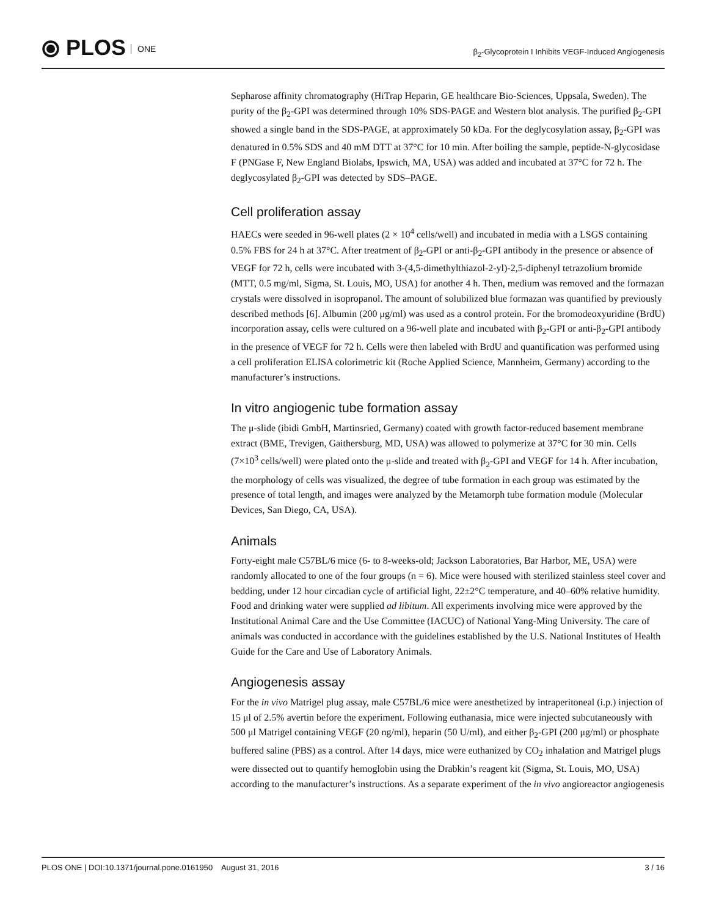⦿ PLOS ONE
β<sub>2</sub>-Glycoprotein I Inhibits VEGF-Induced Angiogenesis
Sepharose affinity chromatography (HiTrap Heparin, GE healthcare Bio-Sciences, Uppsala, Sweden). The purity of the β<sub>2</sub>-GPI was determined through 10% SDS-PAGE and Western blot analysis. The purified β<sub>2</sub>-GPI showed a single band in the SDS-PAGE, at approximately 50 kDa. For the deglycosylation assay, β<sub>2</sub>-GPI was denatured in 0.5% SDS and 40 mM DTT at 37°C for 10 min. After boiling the sample, peptide-N-glycosidase F (PNGase F, New England Biolabs, Ipswich, MA, USA) was added and incubated at 37°C for 72 h. The deglycosylated β<sub>2</sub>-GPI was detected by SDS–PAGE.
Cell proliferation assay
HAECs were seeded in 96-well plates (2 × 10<sup>4</sup> cells/well) and incubated in media with a LSGS containing 0.5% FBS for 24 h at 37°C. After treatment of β<sub>2</sub>-GPI or anti-β<sub>2</sub>-GPI antibody in the presence or absence of VEGF for 72 h, cells were incubated with 3-(4,5-dimethylthiazol-2-yl)-2,5-diphenyl tetrazolium bromide (MTT, 0.5 mg/ml, Sigma, St. Louis, MO, USA) for another 4 h. Then, medium was removed and the formazan crystals were dissolved in isopropanol. The amount of solubilized blue formazan was quantified by previously described methods [6]. Albumin (200 μg/ml) was used as a control protein. For the bromodeoxyuridine (BrdU) incorporation assay, cells were cultured on a 96-well plate and incubated with β<sub>2</sub>-GPI or anti-β<sub>2</sub>-GPI antibody in the presence of VEGF for 72 h. Cells were then labeled with BrdU and quantification was performed using a cell proliferation ELISA colorimetric kit (Roche Applied Science, Mannheim, Germany) according to the manufacturer’s instructions.
In vitro angiogenic tube formation assay
The μ-slide (ibidi GmbH, Martinsried, Germany) coated with growth factor-reduced basement membrane extract (BME, Trevigen, Gaithersburg, MD, USA) was allowed to polymerize at 37°C for 30 min. Cells (7×10<sup>3</sup> cells/well) were plated onto the μ-slide and treated with β<sub>2</sub>-GPI and VEGF for 14 h. After incubation, the morphology of cells was visualized, the degree of tube formation in each group was estimated by the presence of total length, and images were analyzed by the Metamorph tube formation module (Molecular Devices, San Diego, CA, USA).
Animals
Forty-eight male C57BL/6 mice (6- to 8-weeks-old; Jackson Laboratories, Bar Harbor, ME, USA) were randomly allocated to one of the four groups (n = 6). Mice were housed with sterilized stainless steel cover and bedding, under 12 hour circadian cycle of artificial light, 22±2°C temperature, and 40–60% relative humidity. Food and drinking water were supplied ad libitum. All experiments involving mice were approved by the Institutional Animal Care and the Use Committee (IACUC) of National Yang-Ming University. The care of animals was conducted in accordance with the guidelines established by the U.S. National Institutes of Health Guide for the Care and Use of Laboratory Animals.
Angiogenesis assay
For the in vivo Matrigel plug assay, male C57BL/6 mice were anesthetized by intraperitoneal (i.p.) injection of 15 μl of 2.5% avertin before the experiment. Following euthanasia, mice were injected subcutaneously with 500 μl Matrigel containing VEGF (20 ng/ml), heparin (50 U/ml), and either β<sub>2</sub>-GPI (200 μg/ml) or phosphate buffered saline (PBS) as a control. After 14 days, mice were euthanized by CO<sub>2</sub> inhalation and Matrigel plugs were dissected out to quantify hemoglobin using the Drabkin’s reagent kit (Sigma, St. Louis, MO, USA) according to the manufacturer’s instructions. As a separate experiment of the in vivo angioreactor angiogenesis
PLOS ONE | DOI:10.1371/journal.pone.0161950 August 31, 2016
3 / 16